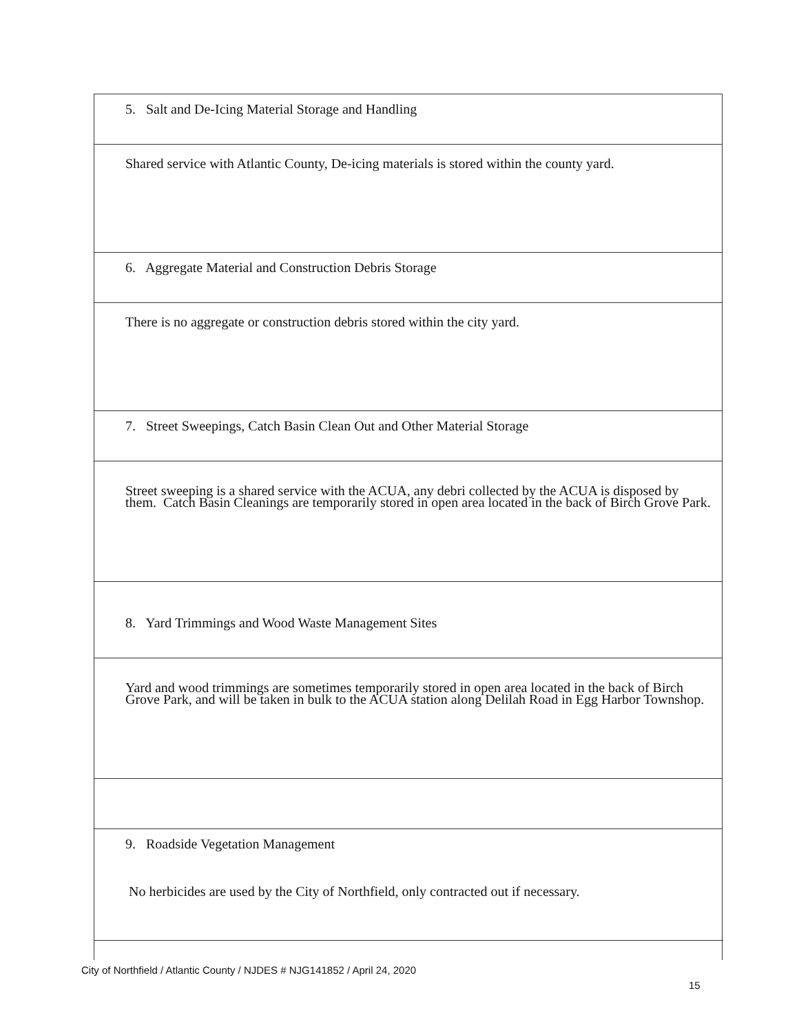| 5. Salt and De-Icing Material Storage and Handling |
| Shared service with Atlantic County, De-icing materials is stored within the county yard. |
| 6. Aggregate Material and Construction Debris Storage |
| There is no aggregate or construction debris stored within the city yard. |
| 7. Street Sweepings, Catch Basin Clean Out and Other Material Storage |
| Street sweeping is a shared service with the ACUA, any debri collected by the ACUA is disposed by them. Catch Basin Cleanings are temporarily stored in open area located in the back of Birch Grove Park. |
| 8. Yard Trimmings and Wood Waste Management Sites |
| Yard and wood trimmings are sometimes temporarily stored in open area located in the back of Birch Grove Park, and will be taken in bulk to the ACUA station along Delilah Road in Egg Harbor Townshop. |
| 9. Roadside Vegetation Management No herbicides are used by the City of Northfield, only contracted out if necessary. |
City of Northfield / Atlantic County / NJDES # NJG141852 / April 24, 2020
15